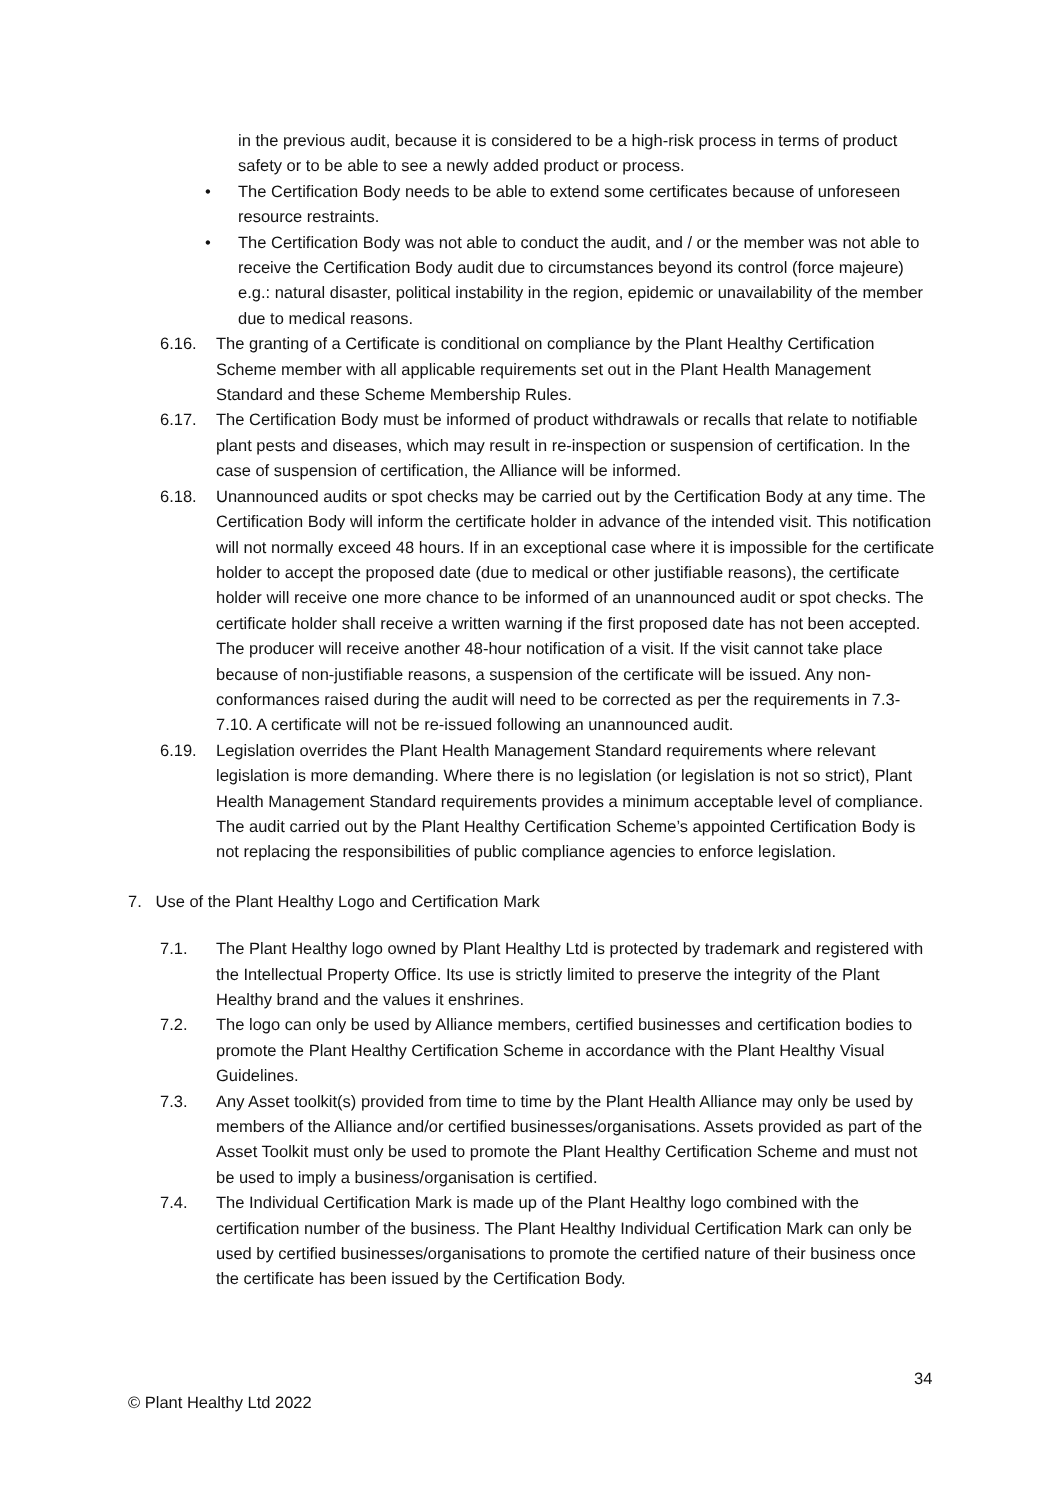in the previous audit, because it is considered to be a high-risk process in terms of product safety or to be able to see a newly added product or process.
• The Certification Body needs to be able to extend some certificates because of unforeseen resource restraints.
• The Certification Body was not able to conduct the audit, and / or the member was not able to receive the Certification Body audit due to circumstances beyond its control (force majeure) e.g.: natural disaster, political instability in the region, epidemic or unavailability of the member due to medical reasons.
6.16. The granting of a Certificate is conditional on compliance by the Plant Healthy Certification Scheme member with all applicable requirements set out in the Plant Health Management Standard and these Scheme Membership Rules.
6.17. The Certification Body must be informed of product withdrawals or recalls that relate to notifiable plant pests and diseases, which may result in re-inspection or suspension of certification. In the case of suspension of certification, the Alliance will be informed.
6.18. Unannounced audits or spot checks may be carried out by the Certification Body at any time. The Certification Body will inform the certificate holder in advance of the intended visit. This notification will not normally exceed 48 hours. If in an exceptional case where it is impossible for the certificate holder to accept the proposed date (due to medical or other justifiable reasons), the certificate holder will receive one more chance to be informed of an unannounced audit or spot checks. The certificate holder shall receive a written warning if the first proposed date has not been accepted. The producer will receive another 48-hour notification of a visit. If the visit cannot take place because of non-justifiable reasons, a suspension of the certificate will be issued. Any non-conformances raised during the audit will need to be corrected as per the requirements in 7.3-7.10. A certificate will not be re-issued following an unannounced audit.
6.19. Legislation overrides the Plant Health Management Standard requirements where relevant legislation is more demanding. Where there is no legislation (or legislation is not so strict), Plant Health Management Standard requirements provides a minimum acceptable level of compliance. The audit carried out by the Plant Healthy Certification Scheme’s appointed Certification Body is not replacing the responsibilities of public compliance agencies to enforce legislation.
7. Use of the Plant Healthy Logo and Certification Mark
7.1. The Plant Healthy logo owned by Plant Healthy Ltd is protected by trademark and registered with the Intellectual Property Office. Its use is strictly limited to preserve the integrity of the Plant Healthy brand and the values it enshrines.
7.2. The logo can only be used by Alliance members, certified businesses and certification bodies to promote the Plant Healthy Certification Scheme in accordance with the Plant Healthy Visual Guidelines.
7.3. Any Asset toolkit(s) provided from time to time by the Plant Health Alliance may only be used by members of the Alliance and/or certified businesses/organisations. Assets provided as part of the Asset Toolkit must only be used to promote the Plant Healthy Certification Scheme and must not be used to imply a business/organisation is certified.
7.4. The Individual Certification Mark is made up of the Plant Healthy logo combined with the certification number of the business. The Plant Healthy Individual Certification Mark can only be used by certified businesses/organisations to promote the certified nature of their business once the certificate has been issued by the Certification Body.
34
© Plant Healthy Ltd 2022